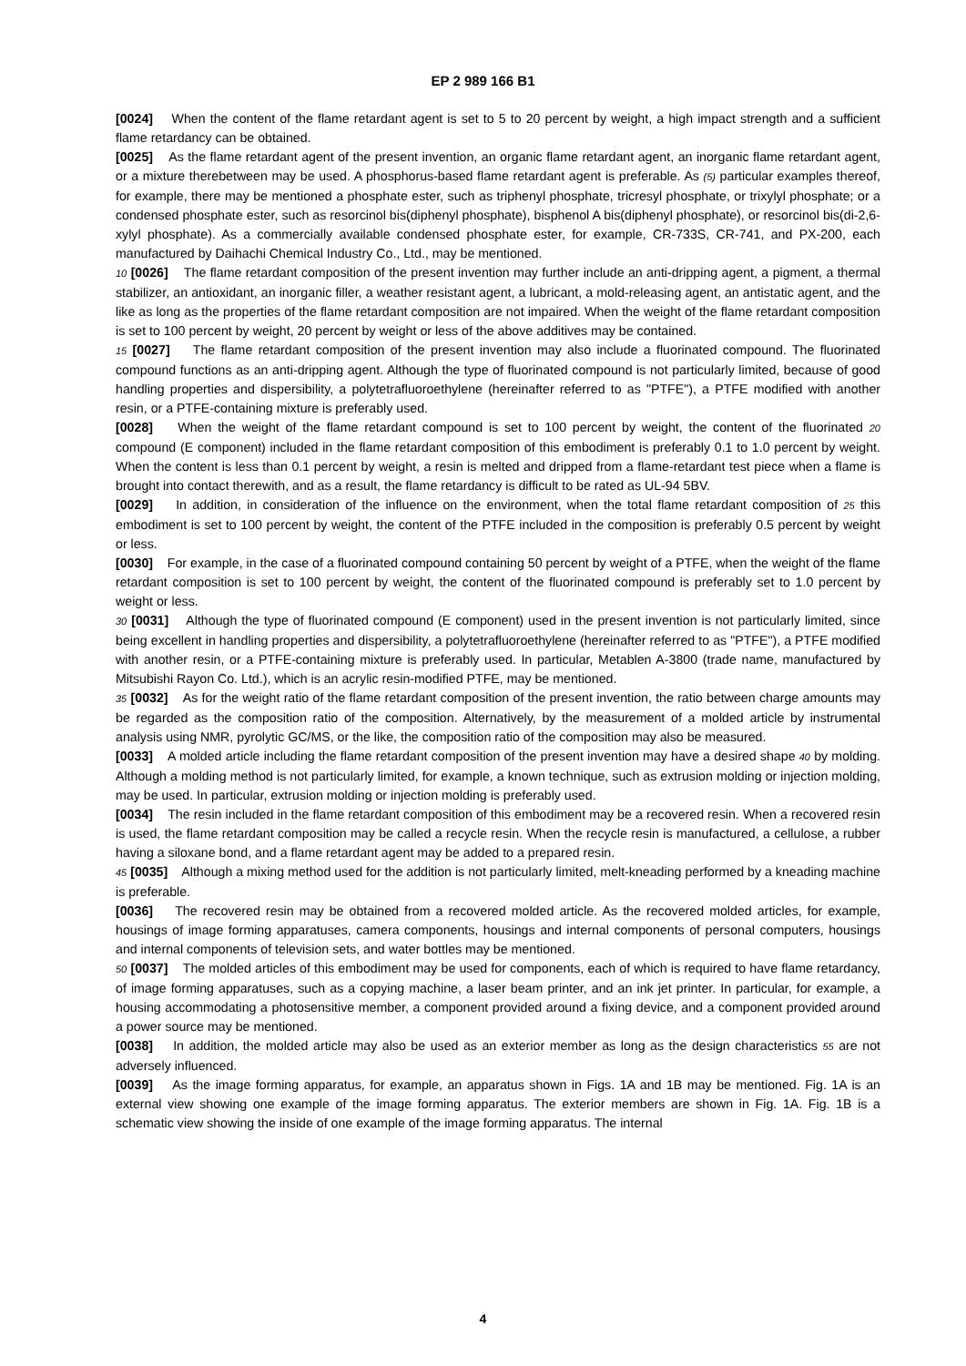EP 2 989 166 B1
[0024] When the content of the flame retardant agent is set to 5 to 20 percent by weight, a high impact strength and a sufficient flame retardancy can be obtained.
[0025] As the flame retardant agent of the present invention, an organic flame retardant agent, an inorganic flame retardant agent, or a mixture therebetween may be used. A phosphorus-based flame retardant agent is preferable. As (5) particular examples thereof, for example, there may be mentioned a phosphate ester, such as triphenyl phosphate, tricresyl phosphate, or trixylyl phosphate; or a condensed phosphate ester, such as resorcinol bis(diphenyl phosphate), bisphenol A bis(diphenyl phosphate), or resorcinol bis(di-2,6-xylyl phosphate). As a commercially available condensed phosphate ester, for example, CR-733S, CR-741, and PX-200, each manufactured by Daihachi Chemical Industry Co., Ltd., may be mentioned.
10 [0026] The flame retardant composition of the present invention may further include an anti-dripping agent, a pigment, a thermal stabilizer, an antioxidant, an inorganic filler, a weather resistant agent, a lubricant, a mold-releasing agent, an antistatic agent, and the like as long as the properties of the flame retardant composition are not impaired. When the weight of the flame retardant composition is set to 100 percent by weight, 20 percent by weight or less of the above additives may be contained.
15 [0027] The flame retardant composition of the present invention may also include a fluorinated compound. The fluorinated compound functions as an anti-dripping agent. Although the type of fluorinated compound is not particularly limited, because of good handling properties and dispersibility, a polytetrafluoroethylene (hereinafter referred to as "PTFE"), a PTFE modified with another resin, or a PTFE-containing mixture is preferably used.
[0028] When the weight of the flame retardant compound is set to 100 percent by weight, the content of the fluorinated 20 compound (E component) included in the flame retardant composition of this embodiment is preferably 0.1 to 1.0 percent by weight. When the content is less than 0.1 percent by weight, a resin is melted and dripped from a flame-retardant test piece when a flame is brought into contact therewith, and as a result, the flame retardancy is difficult to be rated as UL-94 5BV.
[0029] In addition, in consideration of the influence on the environment, when the total flame retardant composition of 25 this embodiment is set to 100 percent by weight, the content of the PTFE included in the composition is preferably 0.5 percent by weight or less.
[0030] For example, in the case of a fluorinated compound containing 50 percent by weight of a PTFE, when the weight of the flame retardant composition is set to 100 percent by weight, the content of the fluorinated compound is preferably set to 1.0 percent by weight or less.
30 [0031] Although the type of fluorinated compound (E component) used in the present invention is not particularly limited, since being excellent in handling properties and dispersibility, a polytetrafluoroethylene (hereinafter referred to as "PTFE"), a PTFE modified with another resin, or a PTFE-containing mixture is preferably used. In particular, Metablen A-3800 (trade name, manufactured by Mitsubishi Rayon Co. Ltd.), which is an acrylic resin-modified PTFE, may be mentioned.
35 [0032] As for the weight ratio of the flame retardant composition of the present invention, the ratio between charge amounts may be regarded as the composition ratio of the composition. Alternatively, by the measurement of a molded article by instrumental analysis using NMR, pyrolytic GC/MS, or the like, the composition ratio of the composition may also be measured.
[0033] A molded article including the flame retardant composition of the present invention may have a desired shape 40 by molding. Although a molding method is not particularly limited, for example, a known technique, such as extrusion molding or injection molding, may be used. In particular, extrusion molding or injection molding is preferably used.
[0034] The resin included in the flame retardant composition of this embodiment may be a recovered resin. When a recovered resin is used, the flame retardant composition may be called a recycle resin. When the recycle resin is manufactured, a cellulose, a rubber having a siloxane bond, and a flame retardant agent may be added to a prepared resin.
45 [0035] Although a mixing method used for the addition is not particularly limited, melt-kneading performed by a kneading machine is preferable.
[0036] The recovered resin may be obtained from a recovered molded article. As the recovered molded articles, for example, housings of image forming apparatuses, camera components, housings and internal components of personal computers, housings and internal components of television sets, and water bottles may be mentioned.
50 [0037] The molded articles of this embodiment may be used for components, each of which is required to have flame retardancy, of image forming apparatuses, such as a copying machine, a laser beam printer, and an ink jet printer. In particular, for example, a housing accommodating a photosensitive member, a component provided around a fixing device, and a component provided around a power source may be mentioned.
[0038] In addition, the molded article may also be used as an exterior member as long as the design characteristics 55 are not adversely influenced.
[0039] As the image forming apparatus, for example, an apparatus shown in Figs. 1A and 1B may be mentioned. Fig. 1A is an external view showing one example of the image forming apparatus. The exterior members are shown in Fig. 1A. Fig. 1B is a schematic view showing the inside of one example of the image forming apparatus. The internal
4